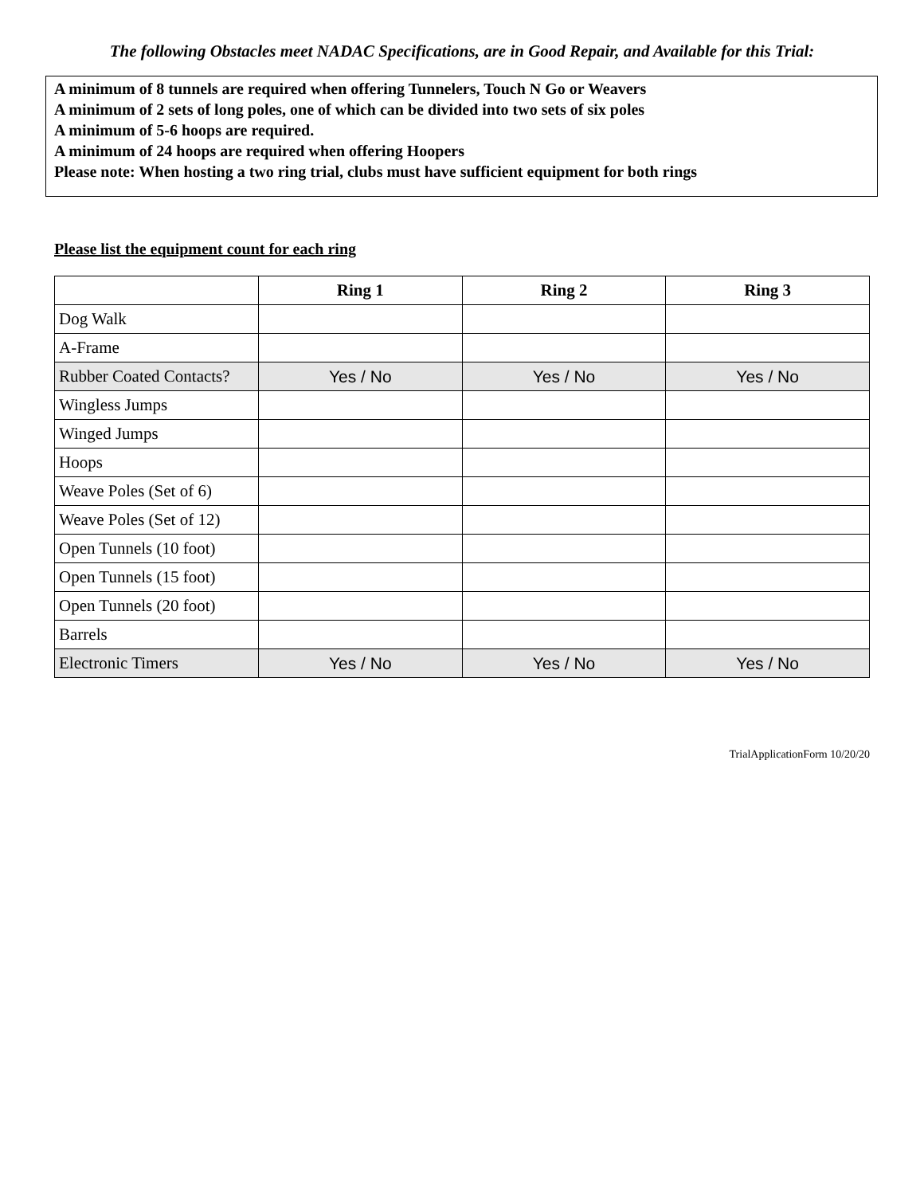The following Obstacles meet NADAC Specifications, are in Good Repair, and Available for this Trial:
A minimum of 8 tunnels are required when offering Tunnelers, Touch N Go or Weavers
A minimum of 2 sets of long poles, one of which can be divided into two sets of six poles
A minimum of 5-6 hoops are required.
A minimum of 24 hoops are required when offering Hoopers
Please note: When hosting a two ring trial, clubs must have sufficient equipment for both rings
Please list the equipment count for each ring
| | Ring 1 | Ring 2 | Ring 3 |
| --- | --- | --- | --- |
| Dog Walk | | | |
| A-Frame | | | |
| Rubber Coated Contacts? | Yes / No | Yes / No | Yes / No |
| Wingless Jumps | | | |
| Winged Jumps | | | |
| Hoops | | | |
| Weave Poles (Set of 6) | | | |
| Weave Poles (Set of 12) | | | |
| Open Tunnels (10 foot) | | | |
| Open Tunnels (15 foot) | | | |
| Open Tunnels (20 foot) | | | |
| Barrels | | | |
| Electronic Timers | Yes / No | Yes / No | Yes / No |
TrialApplicationForm 10/20/20